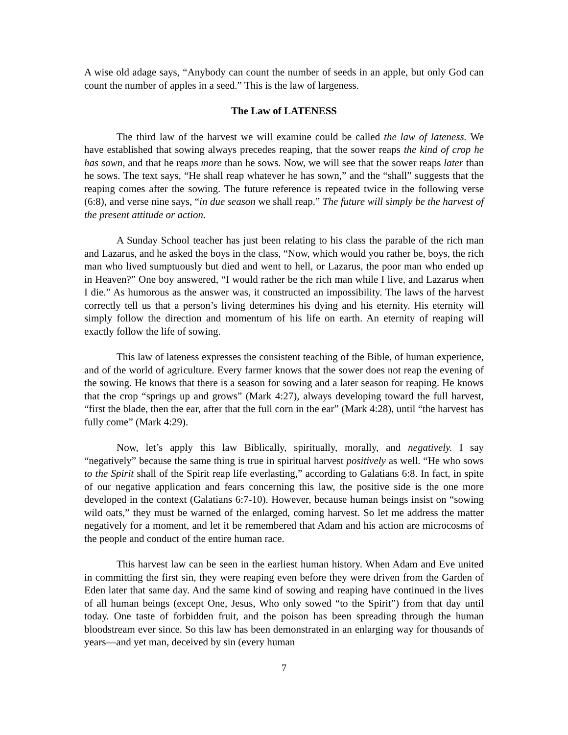A wise old adage says, “Anybody can count the number of seeds in an apple, but only God can count the number of apples in a seed.” This is the law of largeness.
The Law of LATENESS
The third law of the harvest we will examine could be called the law of lateness. We have established that sowing always precedes reaping, that the sower reaps the kind of crop he has sown, and that he reaps more than he sows. Now, we will see that the sower reaps later than he sows. The text says, “He shall reap whatever he has sown,” and the “shall” suggests that the reaping comes after the sowing. The future reference is repeated twice in the following verse (6:8), and verse nine says, “in due season we shall reap.” The future will simply be the harvest of the present attitude or action.
A Sunday School teacher has just been relating to his class the parable of the rich man and Lazarus, and he asked the boys in the class, “Now, which would you rather be, boys, the rich man who lived sumptuously but died and went to hell, or Lazarus, the poor man who ended up in Heaven?” One boy answered, “I would rather be the rich man while I live, and Lazarus when I die.” As humorous as the answer was, it constructed an impossibility. The laws of the harvest correctly tell us that a person’s living determines his dying and his eternity. His eternity will simply follow the direction and momentum of his life on earth. An eternity of reaping will exactly follow the life of sowing.
This law of lateness expresses the consistent teaching of the Bible, of human experience, and of the world of agriculture. Every farmer knows that the sower does not reap the evening of the sowing. He knows that there is a season for sowing and a later season for reaping. He knows that the crop “springs up and grows” (Mark 4:27), always developing toward the full harvest, “first the blade, then the ear, after that the full corn in the ear” (Mark 4:28), until “the harvest has fully come” (Mark 4:29).
Now, let’s apply this law Biblically, spiritually, morally, and negatively. I say “negatively” because the same thing is true in spiritual harvest positively as well. “He who sows to the Spirit shall of the Spirit reap life everlasting,” according to Galatians 6:8. In fact, in spite of our negative application and fears concerning this law, the positive side is the one more developed in the context (Galatians 6:7-10). However, because human beings insist on “sowing wild oats,” they must be warned of the enlarged, coming harvest. So let me address the matter negatively for a moment, and let it be remembered that Adam and his action are microcosms of the people and conduct of the entire human race.
This harvest law can be seen in the earliest human history. When Adam and Eve united in committing the first sin, they were reaping even before they were driven from the Garden of Eden later that same day. And the same kind of sowing and reaping have continued in the lives of all human beings (except One, Jesus, Who only sowed “to the Spirit”) from that day until today. One taste of forbidden fruit, and the poison has been spreading through the human bloodstream ever since. So this law has been demonstrated in an enlarging way for thousands of years—and yet man, deceived by sin (every human
7